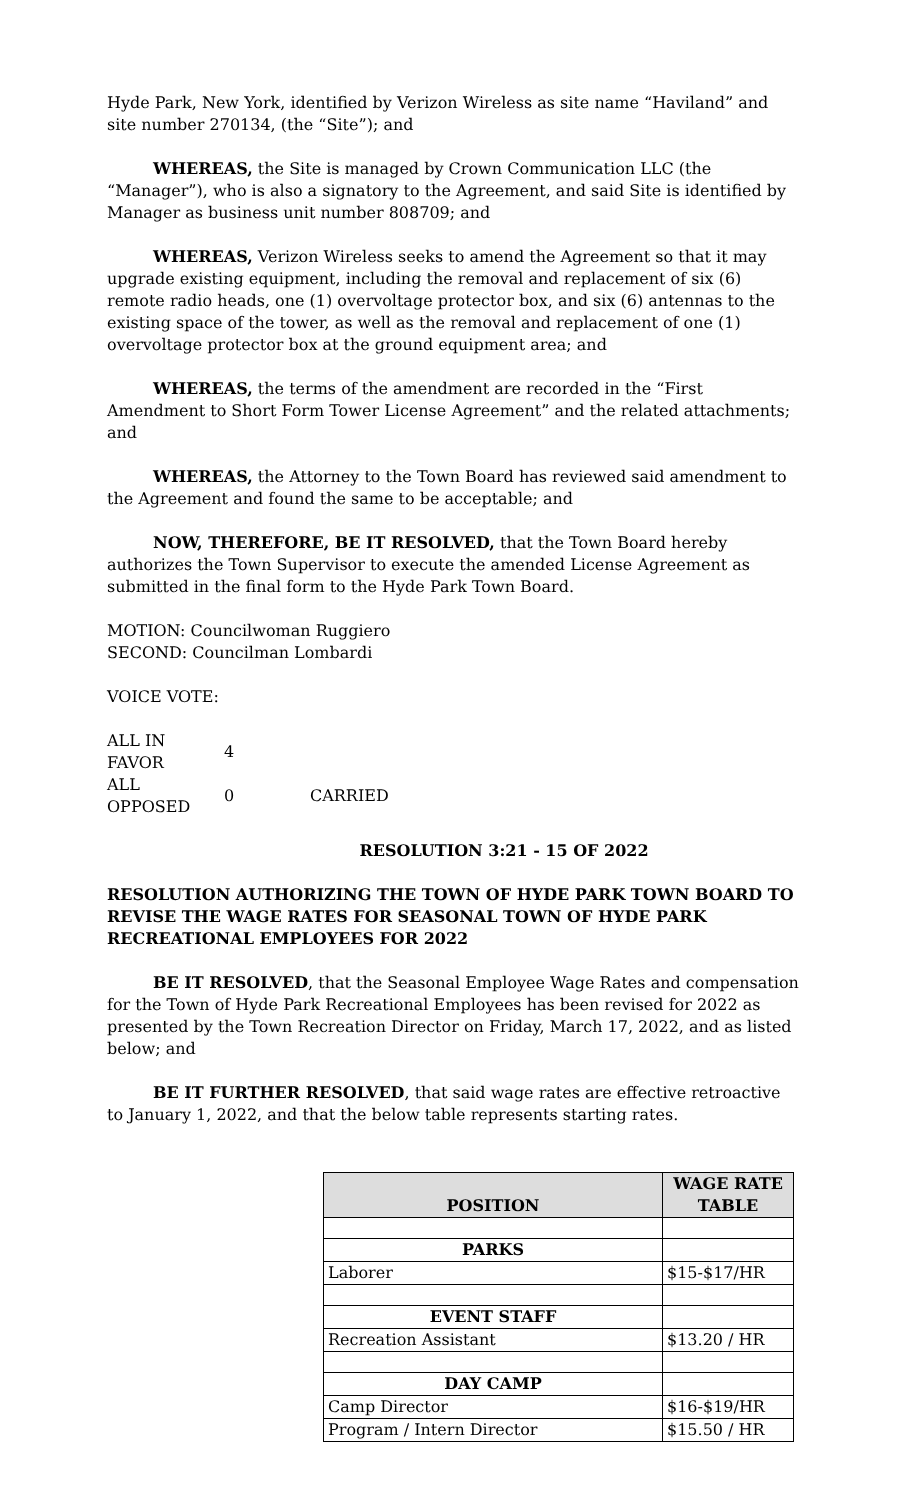Hyde Park, New York, identified by Verizon Wireless as site name “Haviland” and site number 270134, (the “Site”); and
WHEREAS, the Site is managed by Crown Communication LLC (the “Manager”), who is also a signatory to the Agreement, and said Site is identified by Manager as business unit number 808709; and
WHEREAS, Verizon Wireless seeks to amend the Agreement so that it may upgrade existing equipment, including the removal and replacement of six (6) remote radio heads, one (1) overvoltage protector box, and six (6) antennas to the existing space of the tower, as well as the removal and replacement of one (1) overvoltage protector box at the ground equipment area; and
WHEREAS, the terms of the amendment are recorded in the “First Amendment to Short Form Tower License Agreement” and the related attachments; and
WHEREAS, the Attorney to the Town Board has reviewed said amendment to the Agreement and found the same to be acceptable; and
NOW, THEREFORE, BE IT RESOLVED, that the Town Board hereby authorizes the Town Supervisor to execute the amended License Agreement as submitted in the final form to the Hyde Park Town Board.
MOTION: Councilwoman Ruggiero
SECOND: Councilman Lombardi
VOICE VOTE:
| ALL IN FAVOR | 4 | |
| ALL OPPOSED | 0 | CARRIED |
RESOLUTION 3:21 - 15 OF 2022
RESOLUTION AUTHORIZING THE TOWN OF HYDE PARK TOWN BOARD TO REVISE THE WAGE RATES FOR SEASONAL TOWN OF HYDE PARK RECREATIONAL EMPLOYEES FOR 2022
BE IT RESOLVED, that the Seasonal Employee Wage Rates and compensation for the Town of Hyde Park Recreational Employees has been revised for 2022 as presented by the Town Recreation Director on Friday, March 17, 2022, and as listed below; and
BE IT FURTHER RESOLVED, that said wage rates are effective retroactive to January 1, 2022, and that the below table represents starting rates.
| POSITION | WAGE RATE TABLE |
| --- | --- |
| PARKS | |
| Laborer | $15-$17/HR |
| EVENT STAFF | |
| Recreation Assistant | $13.20 / HR |
| DAY CAMP | |
| Camp Director | $16-$19/HR |
| Program / Intern Director | $15.50 / HR |